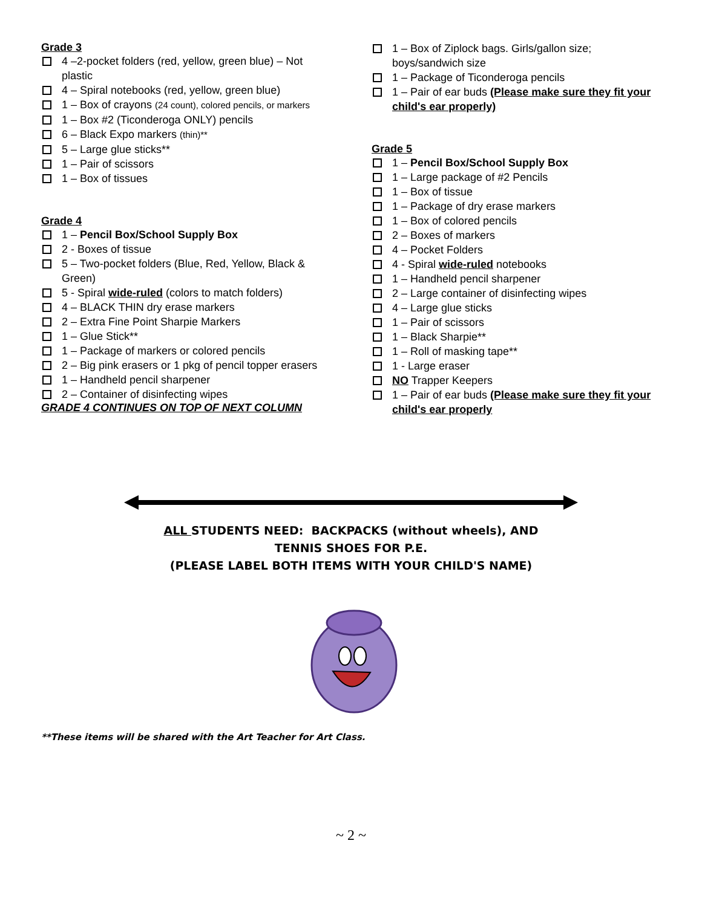Grade 3
4 –2-pocket folders (red, yellow, green blue) – Not plastic
4 – Spiral notebooks (red, yellow, green blue)
1 – Box of crayons (24 count), colored pencils, or markers
1 – Box #2 (Ticonderoga ONLY) pencils
6 – Black Expo markers (thin)**
5 – Large glue sticks**
1 – Pair of scissors
1 – Box of tissues
Grade 4
1 – Pencil Box/School Supply Box
2 - Boxes of tissue
5 – Two-pocket folders (Blue, Red, Yellow, Black & Green)
5 - Spiral wide-ruled (colors to match folders)
4 – BLACK THIN dry erase markers
2 – Extra Fine Point Sharpie Markers
1 – Glue Stick**
1 – Package of markers or colored pencils
2 – Big pink erasers or 1 pkg of pencil topper erasers
1 – Handheld pencil sharpener
2 – Container of disinfecting wipes
GRADE 4 CONTINUES ON TOP OF NEXT COLUMN
1 – Box of Ziplock bags. Girls/gallon size; boys/sandwich size
1 – Package of Ticonderoga pencils
1 – Pair of ear buds (Please make sure they fit your child's ear properly)
Grade 5
1 – Pencil Box/School Supply Box
1 – Large package of #2 Pencils
1 – Box of tissue
1 – Package of dry erase markers
1 – Box of colored pencils
2 – Boxes of markers
4 – Pocket Folders
4 - Spiral wide-ruled notebooks
1 – Handheld pencil sharpener
2 – Large container of disinfecting wipes
4 – Large glue sticks
1 – Pair of scissors
1 – Black Sharpie**
1 – Roll of masking tape**
1 - Large eraser
NO Trapper Keepers
1 – Pair of ear buds (Please make sure they fit your child's ear properly
ALL STUDENTS NEED: BACKPACKS (without wheels), AND
TENNIS SHOES FOR P.E.
(PLEASE LABEL BOTH ITEMS WITH YOUR CHILD'S NAME)
**These items will be shared with the Art Teacher for Art Class.
~ 2 ~